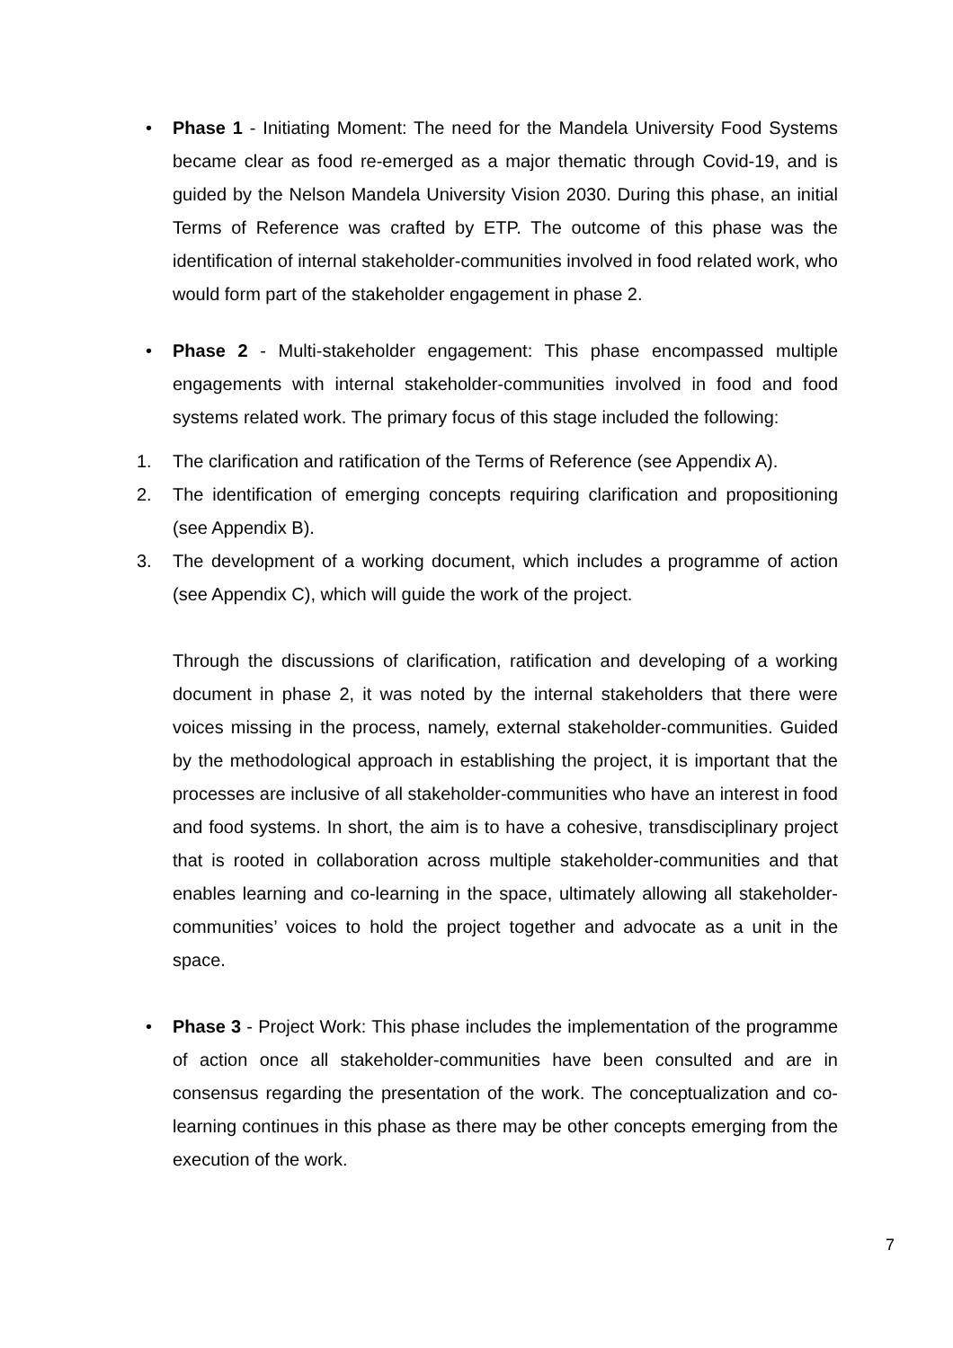• Phase 1 - Initiating Moment: The need for the Mandela University Food Systems became clear as food re-emerged as a major thematic through Covid-19, and is guided by the Nelson Mandela University Vision 2030. During this phase, an initial Terms of Reference was crafted by ETP. The outcome of this phase was the identification of internal stakeholder-communities involved in food related work, who would form part of the stakeholder engagement in phase 2.
• Phase 2 - Multi-stakeholder engagement: This phase encompassed multiple engagements with internal stakeholder-communities involved in food and food systems related work. The primary focus of this stage included the following:
1. The clarification and ratification of the Terms of Reference (see Appendix A).
2. The identification of emerging concepts requiring clarification and propositioning (see Appendix B).
3. The development of a working document, which includes a programme of action (see Appendix C), which will guide the work of the project.
Through the discussions of clarification, ratification and developing of a working document in phase 2, it was noted by the internal stakeholders that there were voices missing in the process, namely, external stakeholder-communities. Guided by the methodological approach in establishing the project, it is important that the processes are inclusive of all stakeholder-communities who have an interest in food and food systems. In short, the aim is to have a cohesive, transdisciplinary project that is rooted in collaboration across multiple stakeholder-communities and that enables learning and co-learning in the space, ultimately allowing all stakeholder-communities’ voices to hold the project together and advocate as a unit in the space.
• Phase 3 - Project Work: This phase includes the implementation of the programme of action once all stakeholder-communities have been consulted and are in consensus regarding the presentation of the work. The conceptualization and co-learning continues in this phase as there may be other concepts emerging from the execution of the work.
7